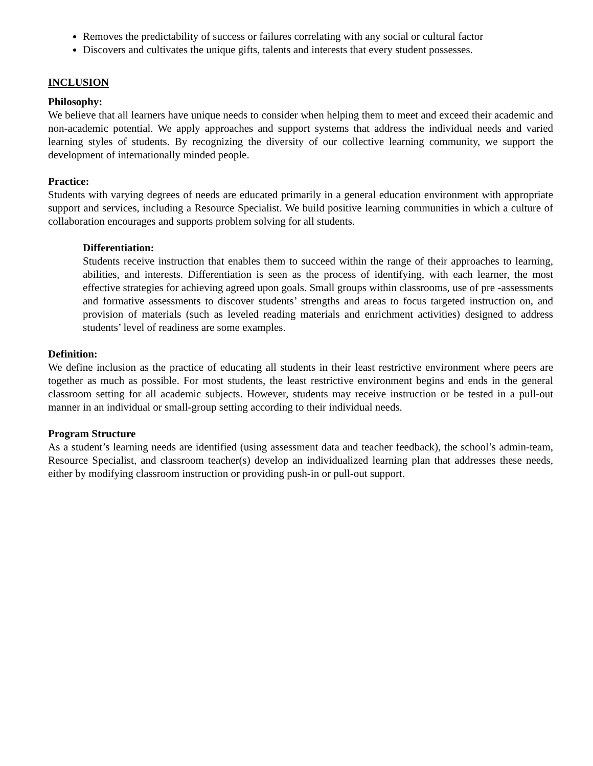Removes the predictability of success or failures correlating with any social or cultural factor
Discovers and cultivates the unique gifts, talents and interests that every student possesses.
INCLUSION
Philosophy:
We believe that all learners have unique needs to consider when helping them to meet and exceed their academic and non-academic potential. We apply approaches and support systems that address the individual needs and varied learning styles of students. By recognizing the diversity of our collective learning community, we support the development of internationally minded people.
Practice:
Students with varying degrees of needs are educated primarily in a general education environment with appropriate support and services, including a Resource Specialist. We build positive learning communities in which a culture of collaboration encourages and supports problem solving for all students.
Differentiation:
Students receive instruction that enables them to succeed within the range of their approaches to learning, abilities, and interests. Differentiation is seen as the process of identifying, with each learner, the most effective strategies for achieving agreed upon goals. Small groups within classrooms, use of pre -assessments and formative assessments to discover students’ strengths and areas to focus targeted instruction on, and provision of materials (such as leveled reading materials and enrichment activities) designed to address students’ level of readiness are some examples.
Definition:
We define inclusion as the practice of educating all students in their least restrictive environment where peers are together as much as possible. For most students, the least restrictive environment begins and ends in the general classroom setting for all academic subjects. However, students may receive instruction or be tested in a pull-out manner in an individual or small-group setting according to their individual needs.
Program Structure
As a student’s learning needs are identified (using assessment data and teacher feedback), the school’s admin-team, Resource Specialist, and classroom teacher(s) develop an individualized learning plan that addresses these needs, either by modifying classroom instruction or providing push-in or pull-out support.